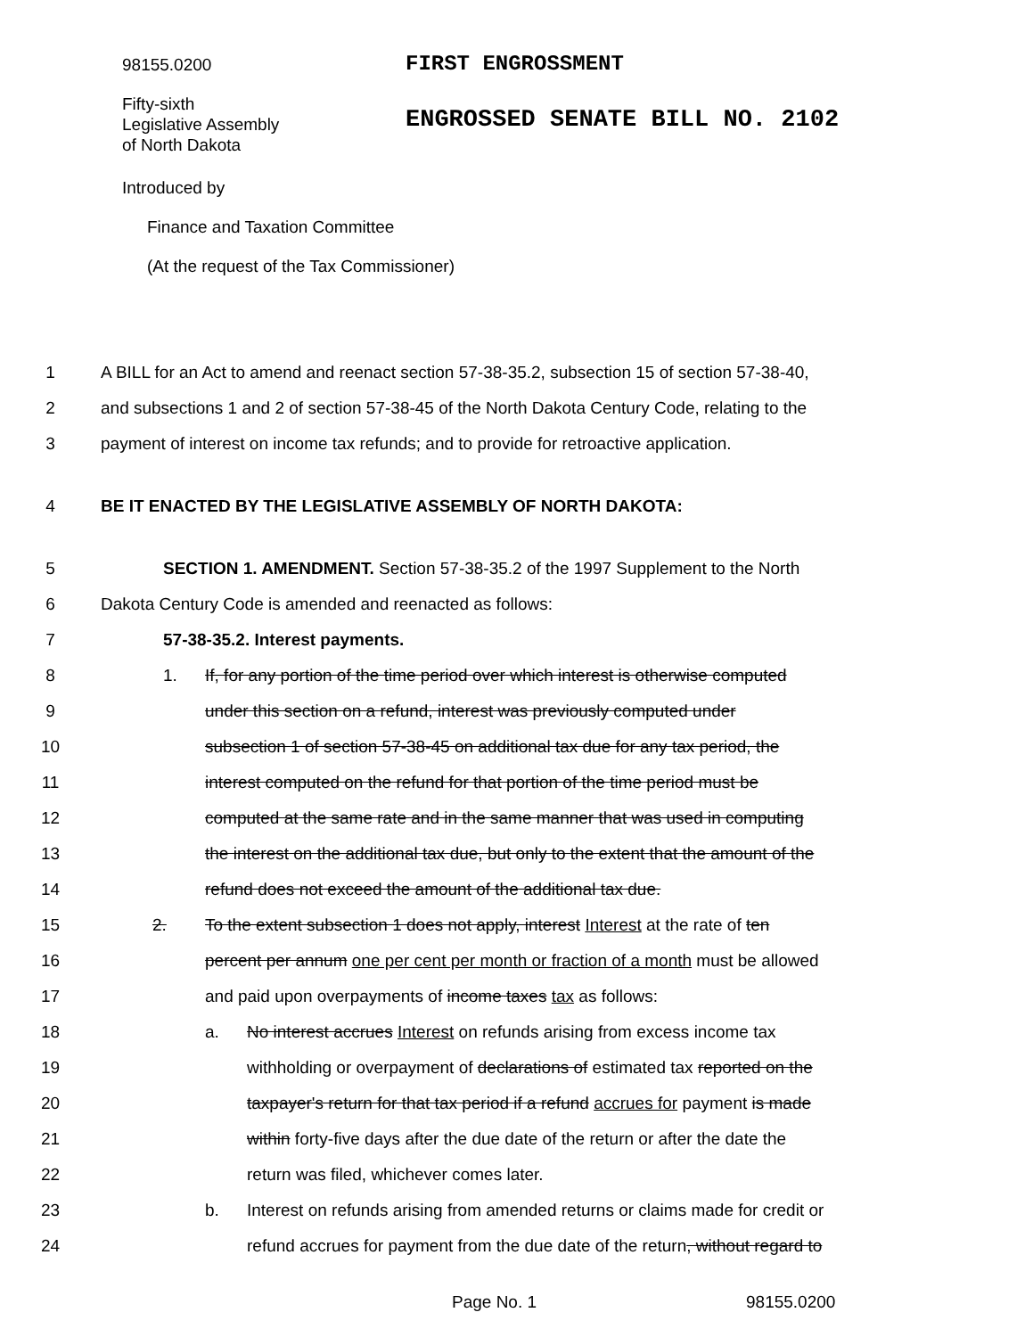98155.0200
FIRST ENGROSSMENT
Fifty-sixth
Legislative Assembly
of North Dakota
ENGROSSED SENATE BILL NO. 2102
Introduced by
Finance and Taxation Committee
(At the request of the Tax Commissioner)
1 A BILL for an Act to amend and reenact section 57-38-35.2, subsection 15 of section 57-38-40,
2 and subsections 1 and 2 of section 57-38-45 of the North Dakota Century Code, relating to the
3 payment of interest on income tax refunds; and to provide for retroactive application.
4 BE IT ENACTED BY THE LEGISLATIVE ASSEMBLY OF NORTH DAKOTA:
5 SECTION 1. AMENDMENT. Section 57-38-35.2 of the 1997 Supplement to the North
6 Dakota Century Code is amended and reenacted as follows:
7 57-38-35.2. Interest payments.
8 1. If, for any portion of the time period over which interest is otherwise computed
9 under this section on a refund, interest was previously computed under
10 subsection 1 of section 57-38-45 on additional tax due for any tax period, the
11 interest computed on the refund for that portion of the time period must be
12 computed at the same rate and in the same manner that was used in computing
13 the interest on the additional tax due, but only to the extent that the amount of the
14 refund does not exceed the amount of the additional tax due.
15 2. To the extent subsection 1 does not apply, interest Interest at the rate of ten
16 percent per annum one per cent per month or fraction of a month must be allowed
17 and paid upon overpayments of income taxes tax as follows:
18 a. No interest accrues Interest on refunds arising from excess income tax
19 withholding or overpayment of declarations of estimated tax reported on the
20 taxpayer's return for that tax period if a refund accrues for payment is made
21 within forty-five days after the due date of the return or after the date the
22 return was filed, whichever comes later.
23 b. Interest on refunds arising from amended returns or claims made for credit or
24 refund accrues for payment from the due date of the return, without regard to
Page No. 1 98155.0200